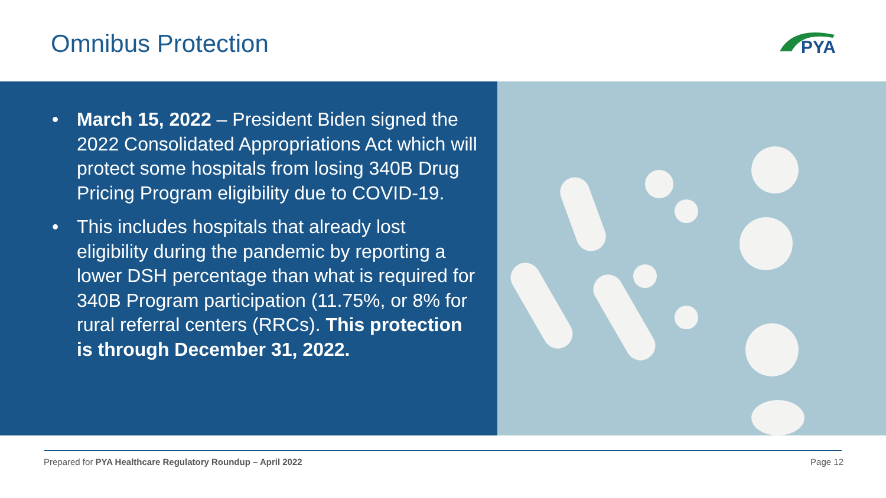Omnibus Protection
PYA
• March 15, 2022 – President Biden signed the 2022 Consolidated Appropriations Act which will protect some hospitals from losing 340B Drug Pricing Program eligibility due to COVID-19.
• This includes hospitals that already lost eligibility during the pandemic by reporting a lower DSH percentage than what is required for 340B Program participation (11.75%, or 8% for rural referral centers (RRCs). This protection is through December 31, 2022.
Prepared for PYA Healthcare Regulatory Roundup – April 2022
Page 12